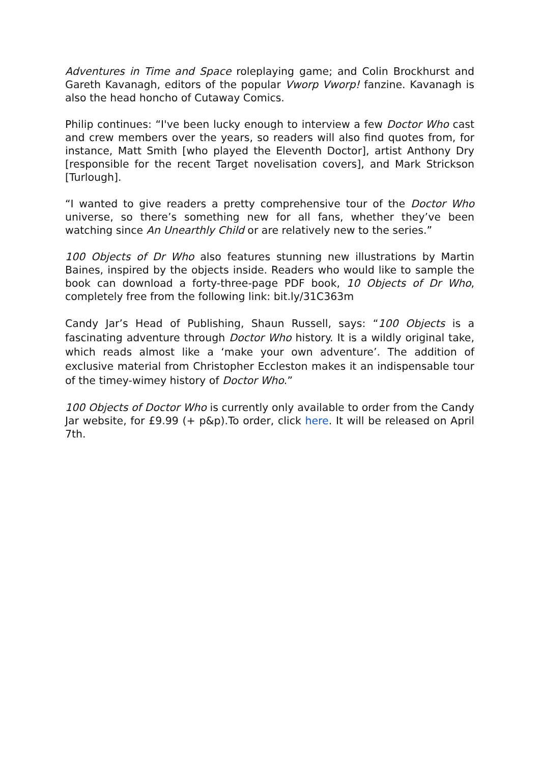Adventures in Time and Space roleplaying game; and Colin Brockhurst and Gareth Kavanagh, editors of the popular Vworp Vworp! fanzine. Kavanagh is also the head honcho of Cutaway Comics.
Philip continues: “I've been lucky enough to interview a few Doctor Who cast and crew members over the years, so readers will also find quotes from, for instance, Matt Smith [who played the Eleventh Doctor], artist Anthony Dry [responsible for the recent Target novelisation covers], and Mark Strickson [Turlough].
“I wanted to give readers a pretty comprehensive tour of the Doctor Who universe, so there’s something new for all fans, whether they’ve been watching since An Unearthly Child or are relatively new to the series.”
100 Objects of Dr Who also features stunning new illustrations by Martin Baines, inspired by the objects inside. Readers who would like to sample the book can download a forty-three-page PDF book, 10 Objects of Dr Who, completely free from the following link: bit.ly/31C363m
Candy Jar’s Head of Publishing, Shaun Russell, says: “100 Objects is a fascinating adventure through Doctor Who history. It is a wildly original take, which reads almost like a ‘make your own adventure’. The addition of exclusive material from Christopher Eccleston makes it an indispensable tour of the timey-wimey history of Doctor Who.”
100 Objects of Doctor Who is currently only available to order from the Candy Jar website, for £9.99 (+ p&p).To order, click here. It will be released on April 7th.